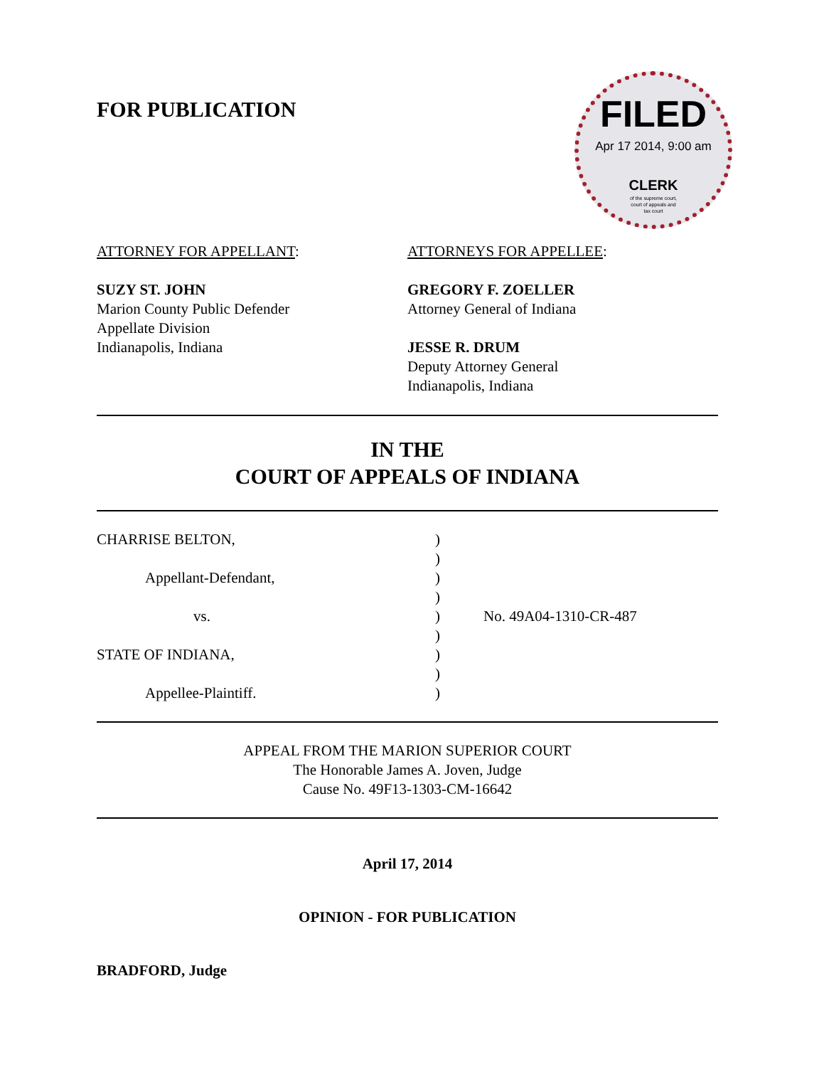FOR PUBLICATION
FILED
Apr 17 2014, 9:00 am
CLERK
of the supreme court,
court of appeals and
tax court
ATTORNEY FOR APPELLANT:
SUZY ST. JOHN
Marion County Public Defender
Appellate Division
Indianapolis, Indiana
ATTORNEYS FOR APPELLEE:
GREGORY F. ZOELLER
Attorney General of Indiana
JESSE R. DRUM
Deputy Attorney General
Indianapolis, Indiana
IN THE
COURT OF APPEALS OF INDIANA
CHARRISE BELTON,
Appellant-Defendant,
vs.
STATE OF INDIANA,
Appellee-Plaintiff.
)
)
)
)
)
)
)
)
)
No. 49A04-1310-CR-487
APPEAL FROM THE MARION SUPERIOR COURT
The Honorable James A. Joven, Judge
Cause No. 49F13-1303-CM-16642
April 17, 2014
OPINION - FOR PUBLICATION
BRADFORD, Judge